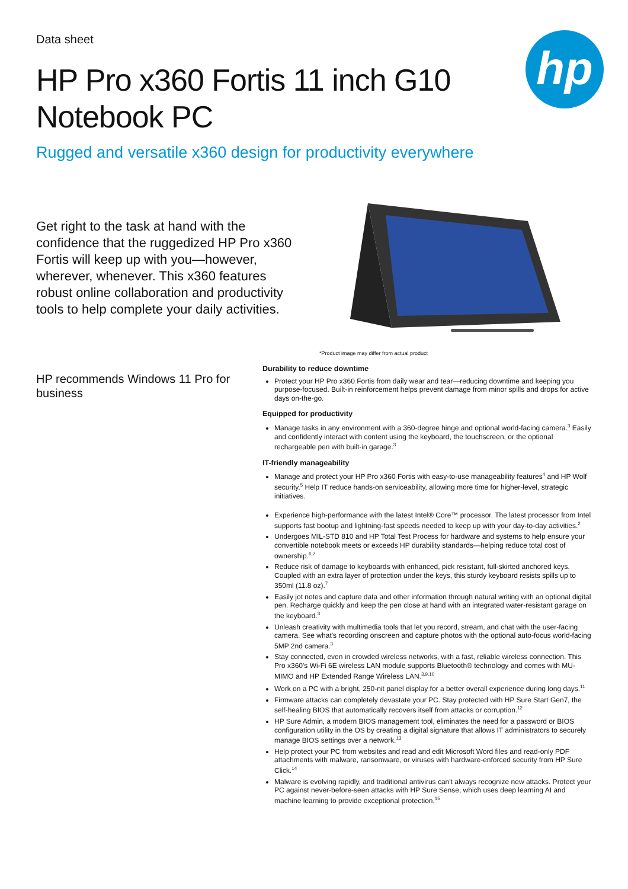hp
Data sheet
HP Pro x360 Fortis 11 inch G10
Notebook PC
Rugged and versatile x360 design for productivity everywhere
Get right to the task at hand with the confidence that the ruggedized HP Pro x360 Fortis will keep up with you—however, wherever, whenever. This x360 features robust online collaboration and productivity tools to help complete your daily activities.
*Product image may differ from actual product
HP recommends Windows 11 Pro for business
Durability to reduce downtime
Protect your HP Pro x360 Fortis from daily wear and tear—reducing downtime and keeping you purpose-focused. Built-in reinforcement helps prevent damage from minor spills and drops for active days on-the-go.
Equipped for productivity
Manage tasks in any environment with a 360-degree hinge and optional world-facing camera.<sup>3</sup> Easily and confidently interact with content using the keyboard, the touchscreen, or the optional rechargeable pen with built-in garage.<sup>3</sup>
IT-friendly manageability
Manage and protect your HP Pro x360 Fortis with easy-to-use manageability features<sup>4</sup> and HP Wolf security.<sup>5</sup> Help IT reduce hands-on serviceability, allowing more time for higher-level, strategic initiatives.
Experience high-performance with the latest Intel® Core™ processor. The latest processor from Intel supports fast bootup and lightning-fast speeds needed to keep up with your day-to-day activities.<sup>2</sup>
Undergoes MIL-STD 810 and HP Total Test Process for hardware and systems to help ensure your convertible notebook meets or exceeds HP durability standards—helping reduce total cost of ownership.<sup>6,7</sup>
Reduce risk of damage to keyboards with enhanced, pick resistant, full-skirted anchored keys. Coupled with an extra layer of protection under the keys, this sturdy keyboard resists spills up to 350ml (11.8 oz).<sup>7</sup>
Easily jot notes and capture data and other information through natural writing with an optional digital pen. Recharge quickly and keep the pen close at hand with an integrated water-resistant garage on the keyboard.<sup>3</sup>
Unleash creativity with multimedia tools that let you record, stream, and chat with the user-facing camera. See what's recording onscreen and capture photos with the optional auto-focus world-facing 5MP 2nd camera.<sup>3</sup>
Stay connected, even in crowded wireless networks, with a fast, reliable wireless connection. This Pro x360's Wi-Fi 6E wireless LAN module supports Bluetooth® technology and comes with MU-MIMO and HP Extended Range Wireless LAN.<sup>3,9,10</sup>
Work on a PC with a bright, 250-nit panel display for a better overall experience during long days.<sup>11</sup>
Firmware attacks can completely devastate your PC. Stay protected with HP Sure Start Gen7, the self-healing BIOS that automatically recovers itself from attacks or corruption.<sup>12</sup>
HP Sure Admin, a modern BIOS management tool, eliminates the need for a password or BIOS configuration utility in the OS by creating a digital signature that allows IT administrators to securely manage BIOS settings over a network.<sup>13</sup>
Help protect your PC from websites and read and edit Microsoft Word files and read-only PDF attachments with malware, ransomware, or viruses with hardware-enforced security from HP Sure Click.<sup>14</sup>
Malware is evolving rapidly, and traditional antivirus can't always recognize new attacks. Protect your PC against never-before-seen attacks with HP Sure Sense, which uses deep learning AI and machine learning to provide exceptional protection.<sup>15</sup>